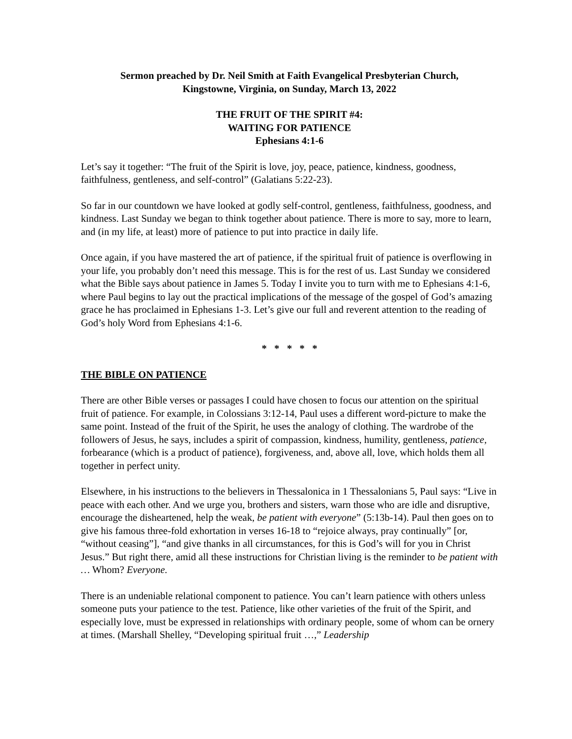Sermon preached by Dr. Neil Smith at Faith Evangelical Presbyterian Church,
Kingstowne, Virginia, on Sunday, March 13, 2022
THE FRUIT OF THE SPIRIT #4:
WAITING FOR PATIENCE
Ephesians 4:1-6
Let’s say it together: “The fruit of the Spirit is love, joy, peace, patience, kindness, goodness, faithfulness, gentleness, and self-control” (Galatians 5:22-23).
So far in our countdown we have looked at godly self-control, gentleness, faithfulness, goodness, and kindness. Last Sunday we began to think together about patience. There is more to say, more to learn, and (in my life, at least) more of patience to put into practice in daily life.
Once again, if you have mastered the art of patience, if the spiritual fruit of patience is overflowing in your life, you probably don’t need this message. This is for the rest of us. Last Sunday we considered what the Bible says about patience in James 5. Today I invite you to turn with me to Ephesians 4:1-6, where Paul begins to lay out the practical implications of the message of the gospel of God’s amazing grace he has proclaimed in Ephesians 1-3. Let’s give our full and reverent attention to the reading of God’s holy Word from Ephesians 4:1-6.
* * * * *
THE BIBLE ON PATIENCE
There are other Bible verses or passages I could have chosen to focus our attention on the spiritual fruit of patience. For example, in Colossians 3:12-14, Paul uses a different word-picture to make the same point. Instead of the fruit of the Spirit, he uses the analogy of clothing. The wardrobe of the followers of Jesus, he says, includes a spirit of compassion, kindness, humility, gentleness, patience, forbearance (which is a product of patience), forgiveness, and, above all, love, which holds them all together in perfect unity.
Elsewhere, in his instructions to the believers in Thessalonica in 1 Thessalonians 5, Paul says: “Live in peace with each other. And we urge you, brothers and sisters, warn those who are idle and disruptive, encourage the disheartened, help the weak, be patient with everyone” (5:13b-14). Paul then goes on to give his famous three-fold exhortation in verses 16-18 to “rejoice always, pray continually” [or, “without ceasing”], “and give thanks in all circumstances, for this is God’s will for you in Christ Jesus.” But right there, amid all these instructions for Christian living is the reminder to be patient with … Whom? Everyone.
There is an undeniable relational component to patience. You can’t learn patience with others unless someone puts your patience to the test. Patience, like other varieties of the fruit of the Spirit, and especially love, must be expressed in relationships with ordinary people, some of whom can be ornery at times. (Marshall Shelley, “Developing spiritual fruit …,” Leadership